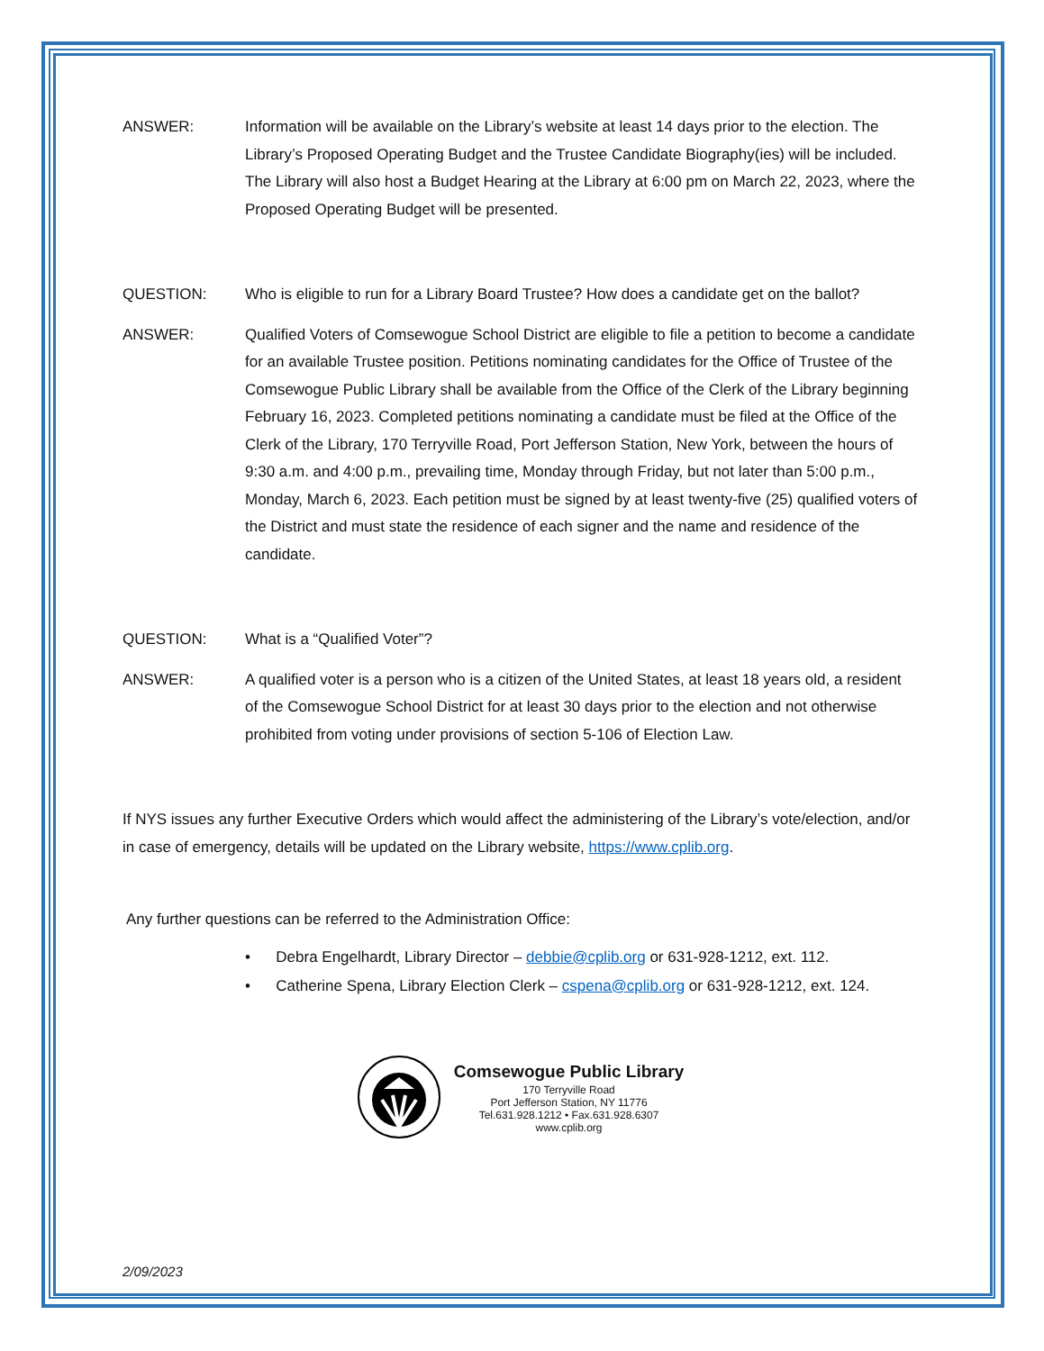ANSWER: Information will be available on the Library’s website at least 14 days prior to the election. The Library’s Proposed Operating Budget and the Trustee Candidate Biography(ies) will be included. The Library will also host a Budget Hearing at the Library at 6:00 pm on March 22, 2023, where the Proposed Operating Budget will be presented.
QUESTION: Who is eligible to run for a Library Board Trustee? How does a candidate get on the ballot?
ANSWER: Qualified Voters of Comsewogue School District are eligible to file a petition to become a candidate for an available Trustee position. Petitions nominating candidates for the Office of Trustee of the Comsewogue Public Library shall be available from the Office of the Clerk of the Library beginning February 16, 2023. Completed petitions nominating a candidate must be filed at the Office of the Clerk of the Library, 170 Terryville Road, Port Jefferson Station, New York, between the hours of 9:30 a.m. and 4:00 p.m., prevailing time, Monday through Friday, but not later than 5:00 p.m., Monday, March 6, 2023. Each petition must be signed by at least twenty-five (25) qualified voters of the District and must state the residence of each signer and the name and residence of the candidate.
QUESTION: What is a “Qualified Voter”?
ANSWER: A qualified voter is a person who is a citizen of the United States, at least 18 years old, a resident of the Comsewogue School District for at least 30 days prior to the election and not otherwise prohibited from voting under provisions of section 5-106 of Election Law.
If NYS issues any further Executive Orders which would affect the administering of the Library’s vote/election, and/or in case of emergency, details will be updated on the Library website, https://www.cplib.org.
Any further questions can be referred to the Administration Office:
• Debra Engelhardt, Library Director – debbie@cplib.org or 631-928-1212, ext. 112.
• Catherine Spena, Library Election Clerk – cspena@cplib.org or 631-928-1212, ext. 124.
Comsewogue Public Library
170 Terryville Road
Port Jefferson Station, NY 11776
Tel.631.928.1212 • Fax.631.928.6307
www.cplib.org
2/09/2023